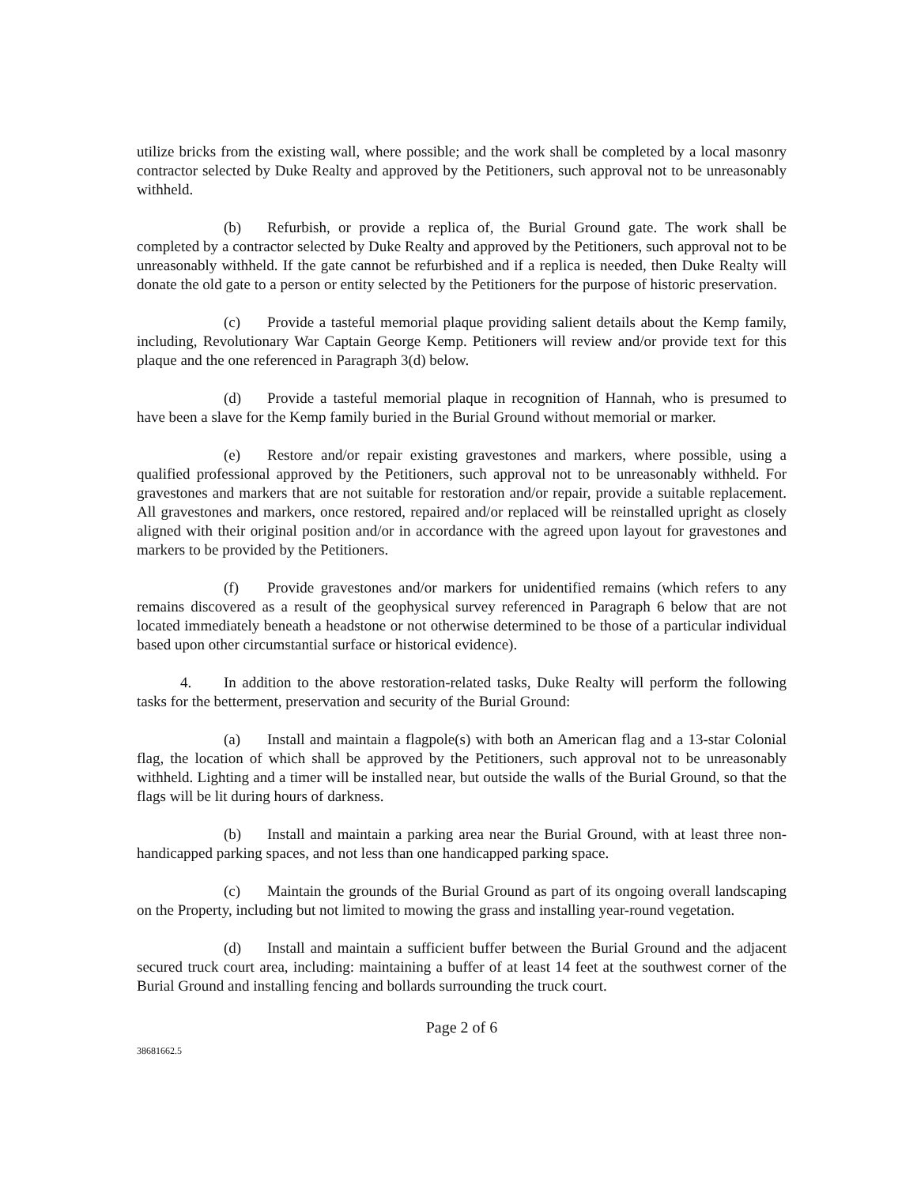utilize bricks from the existing wall, where possible; and the work shall be completed by a local masonry contractor selected by Duke Realty and approved by the Petitioners, such approval not to be unreasonably withheld.
(b) Refurbish, or provide a replica of, the Burial Ground gate. The work shall be completed by a contractor selected by Duke Realty and approved by the Petitioners, such approval not to be unreasonably withheld. If the gate cannot be refurbished and if a replica is needed, then Duke Realty will donate the old gate to a person or entity selected by the Petitioners for the purpose of historic preservation.
(c) Provide a tasteful memorial plaque providing salient details about the Kemp family, including, Revolutionary War Captain George Kemp. Petitioners will review and/or provide text for this plaque and the one referenced in Paragraph 3(d) below.
(d) Provide a tasteful memorial plaque in recognition of Hannah, who is presumed to have been a slave for the Kemp family buried in the Burial Ground without memorial or marker.
(e) Restore and/or repair existing gravestones and markers, where possible, using a qualified professional approved by the Petitioners, such approval not to be unreasonably withheld. For gravestones and markers that are not suitable for restoration and/or repair, provide a suitable replacement. All gravestones and markers, once restored, repaired and/or replaced will be reinstalled upright as closely aligned with their original position and/or in accordance with the agreed upon layout for gravestones and markers to be provided by the Petitioners.
(f) Provide gravestones and/or markers for unidentified remains (which refers to any remains discovered as a result of the geophysical survey referenced in Paragraph 6 below that are not located immediately beneath a headstone or not otherwise determined to be those of a particular individual based upon other circumstantial surface or historical evidence).
4. In addition to the above restoration-related tasks, Duke Realty will perform the following tasks for the betterment, preservation and security of the Burial Ground:
(a) Install and maintain a flagpole(s) with both an American flag and a 13-star Colonial flag, the location of which shall be approved by the Petitioners, such approval not to be unreasonably withheld. Lighting and a timer will be installed near, but outside the walls of the Burial Ground, so that the flags will be lit during hours of darkness.
(b) Install and maintain a parking area near the Burial Ground, with at least three non-handicapped parking spaces, and not less than one handicapped parking space.
(c) Maintain the grounds of the Burial Ground as part of its ongoing overall landscaping on the Property, including but not limited to mowing the grass and installing year-round vegetation.
(d) Install and maintain a sufficient buffer between the Burial Ground and the adjacent secured truck court area, including: maintaining a buffer of at least 14 feet at the southwest corner of the Burial Ground and installing fencing and bollards surrounding the truck court.
Page 2 of 6
38681662.5